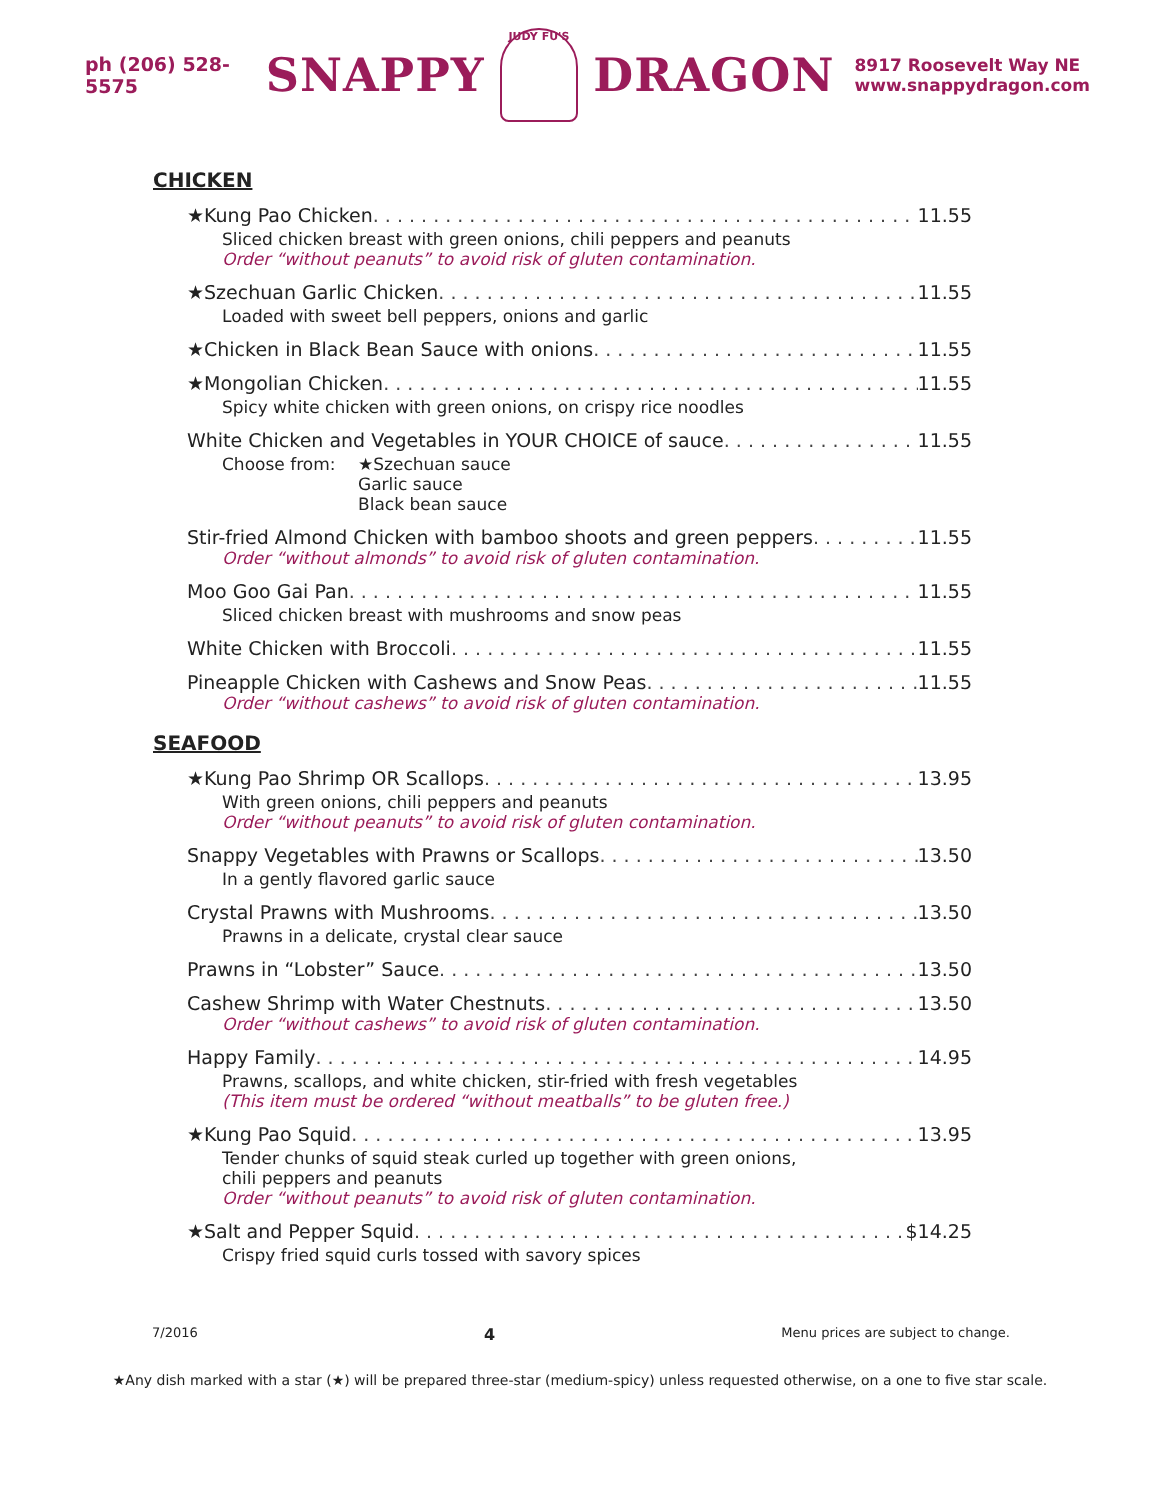ph (206) 528-5575
SNAPPY
JUDY FU'S
DRAGON
8917 Roosevelt Way NE
www.snappydragon.com
CHICKEN
★Kung Pao Chicken 11.55
Sliced chicken breast with green onions, chili peppers and peanuts
Order “without peanuts” to avoid risk of gluten contamination.
★Szechuan Garlic Chicken 11.55
Loaded with sweet bell peppers, onions and garlic
★Chicken in Black Bean Sauce with onions 11.55
★Mongolian Chicken 11.55
Spicy white chicken with green onions, on crispy rice noodles
White Chicken and Vegetables in YOUR CHOICE of sauce 11.55
Choose from: ★Szechuan sauce
Garlic sauce
Black bean sauce
Stir-fried Almond Chicken with bamboo shoots and green peppers 11.55
Order “without almonds” to avoid risk of gluten contamination.
Moo Goo Gai Pan 11.55
Sliced chicken breast with mushrooms and snow peas
White Chicken with Broccoli 11.55
Pineapple Chicken with Cashews and Snow Peas 11.55
Order “without cashews” to avoid risk of gluten contamination.
SEAFOOD
★Kung Pao Shrimp OR Scallops 13.95
With green onions, chili peppers and peanuts
Order “without peanuts” to avoid risk of gluten contamination.
Snappy Vegetables with Prawns or Scallops 13.50
In a gently flavored garlic sauce
Crystal Prawns with Mushrooms 13.50
Prawns in a delicate, crystal clear sauce
Prawns in “Lobster” Sauce 13.50
Cashew Shrimp with Water Chestnuts 13.50
Order “without cashews” to avoid risk of gluten contamination.
Happy Family 14.95
Prawns, scallops, and white chicken, stir-fried with fresh vegetables
(This item must be ordered “without meatballs” to be gluten free.)
★Kung Pao Squid 13.95
Tender chunks of squid steak curled up together with green onions,
chili peppers and peanuts
Order “without peanuts” to avoid risk of gluten contamination.
★Salt and Pepper Squid $14.25
Crispy fried squid curls tossed with savory spices
7/2016 4 Menu prices are subject to change.
★Any dish marked with a star (★) will be prepared three-star (medium-spicy) unless requested otherwise, on a one to five star scale.